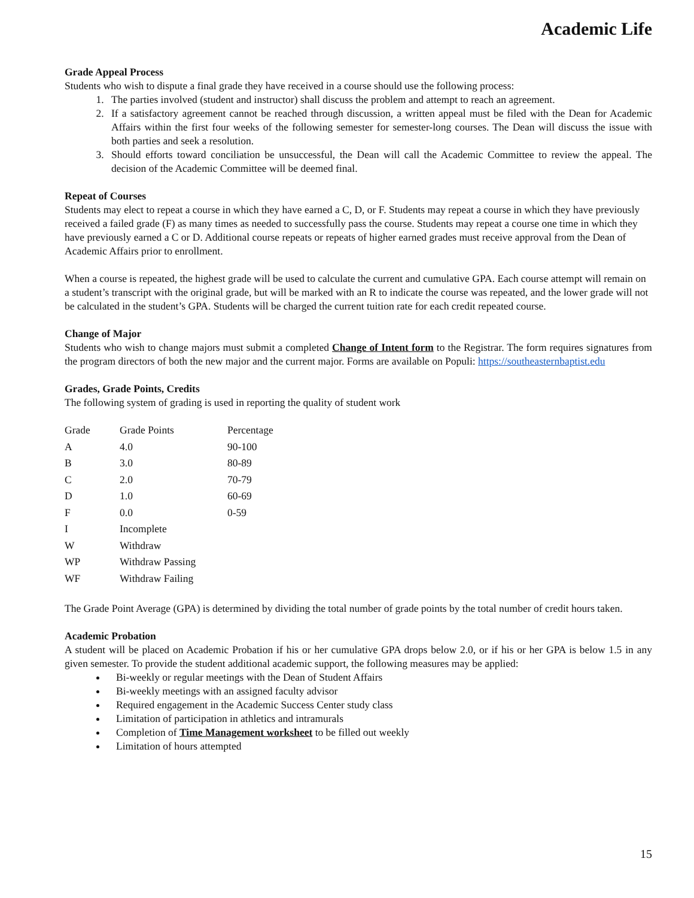Academic Life
Grade Appeal Process
Students who wish to dispute a final grade they have received in a course should use the following process:
1. The parties involved (student and instructor) shall discuss the problem and attempt to reach an agreement.
2. If a satisfactory agreement cannot be reached through discussion, a written appeal must be filed with the Dean for Academic Affairs within the first four weeks of the following semester for semester-long courses. The Dean will discuss the issue with both parties and seek a resolution.
3. Should efforts toward conciliation be unsuccessful, the Dean will call the Academic Committee to review the appeal. The decision of the Academic Committee will be deemed final.
Repeat of Courses
Students may elect to repeat a course in which they have earned a C, D, or F. Students may repeat a course in which they have previously received a failed grade (F) as many times as needed to successfully pass the course. Students may repeat a course one time in which they have previously earned a C or D. Additional course repeats or repeats of higher earned grades must receive approval from the Dean of Academic Affairs prior to enrollment.
When a course is repeated, the highest grade will be used to calculate the current and cumulative GPA. Each course attempt will remain on a student’s transcript with the original grade, but will be marked with an R to indicate the course was repeated, and the lower grade will not be calculated in the student’s GPA. Students will be charged the current tuition rate for each credit repeated course.
Change of Major
Students who wish to change majors must submit a completed Change of Intent form to the Registrar. The form requires signatures from the program directors of both the new major and the current major. Forms are available on Populi: https://southeasternbaptist.edu
Grades, Grade Points, Credits
The following system of grading is used in reporting the quality of student work
| Grade | Grade Points | Percentage |
| A | 4.0 | 90-100 |
| B | 3.0 | 80-89 |
| C | 2.0 | 70-79 |
| D | 1.0 | 60-69 |
| F | 0.0 | 0-59 |
| I | Incomplete | |
| W | Withdraw | |
| WP | Withdraw Passing | |
| WF | Withdraw Failing | |
The Grade Point Average (GPA) is determined by dividing the total number of grade points by the total number of credit hours taken.
Academic Probation
A student will be placed on Academic Probation if his or her cumulative GPA drops below 2.0, or if his or her GPA is below 1.5 in any given semester. To provide the student additional academic support, the following measures may be applied:
Bi-weekly or regular meetings with the Dean of Student Affairs
Bi-weekly meetings with an assigned faculty advisor
Required engagement in the Academic Success Center study class
Limitation of participation in athletics and intramurals
Completion of Time Management worksheet to be filled out weekly
Limitation of hours attempted
15